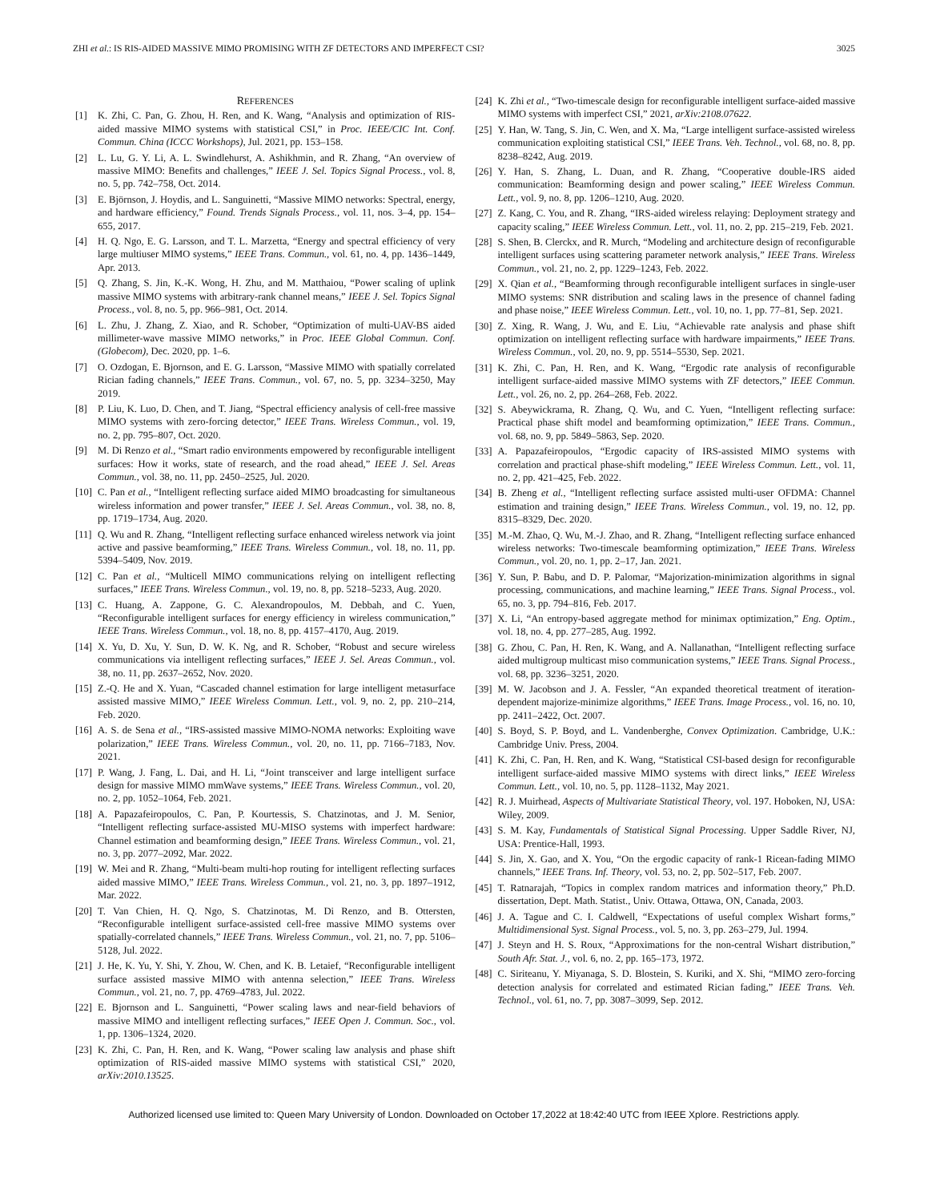ZHI et al.: IS RIS-AIDED MASSIVE MIMO PROMISING WITH ZF DETECTORS AND IMPERFECT CSI? 3025
REFERENCES
[1] K. Zhi, C. Pan, G. Zhou, H. Ren, and K. Wang, “Analysis and optimization of RIS-aided massive MIMO systems with statistical CSI,” in Proc. IEEE/CIC Int. Conf. Commun. China (ICCC Workshops), Jul. 2021, pp. 153–158.
[2] L. Lu, G. Y. Li, A. L. Swindlehurst, A. Ashikhmin, and R. Zhang, “An overview of massive MIMO: Benefits and challenges,” IEEE J. Sel. Topics Signal Process., vol. 8, no. 5, pp. 742–758, Oct. 2014.
[3] E. Björnson, J. Hoydis, and L. Sanguinetti, “Massive MIMO networks: Spectral, energy, and hardware efficiency,” Found. Trends Signals Process., vol. 11, nos. 3–4, pp. 154–655, 2017.
[4] H. Q. Ngo, E. G. Larsson, and T. L. Marzetta, “Energy and spectral efficiency of very large multiuser MIMO systems,” IEEE Trans. Commun., vol. 61, no. 4, pp. 1436–1449, Apr. 2013.
[5] Q. Zhang, S. Jin, K.-K. Wong, H. Zhu, and M. Matthaiou, “Power scaling of uplink massive MIMO systems with arbitrary-rank channel means,” IEEE J. Sel. Topics Signal Process., vol. 8, no. 5, pp. 966–981, Oct. 2014.
[6] L. Zhu, J. Zhang, Z. Xiao, and R. Schober, “Optimization of multi-UAV-BS aided millimeter-wave massive MIMO networks,” in Proc. IEEE Global Commun. Conf. (Globecom), Dec. 2020, pp. 1–6.
[7] O. Ozdogan, E. Bjornson, and E. G. Larsson, “Massive MIMO with spatially correlated Rician fading channels,” IEEE Trans. Commun., vol. 67, no. 5, pp. 3234–3250, May 2019.
[8] P. Liu, K. Luo, D. Chen, and T. Jiang, “Spectral efficiency analysis of cell-free massive MIMO systems with zero-forcing detector,” IEEE Trans. Wireless Commun., vol. 19, no. 2, pp. 795–807, Oct. 2020.
[9] M. Di Renzo et al., “Smart radio environments empowered by reconfigurable intelligent surfaces: How it works, state of research, and the road ahead,” IEEE J. Sel. Areas Commun., vol. 38, no. 11, pp. 2450–2525, Jul. 2020.
[10] C. Pan et al., “Intelligent reflecting surface aided MIMO broadcasting for simultaneous wireless information and power transfer,” IEEE J. Sel. Areas Commun., vol. 38, no. 8, pp. 1719–1734, Aug. 2020.
[11] Q. Wu and R. Zhang, “Intelligent reflecting surface enhanced wireless network via joint active and passive beamforming,” IEEE Trans. Wireless Commun., vol. 18, no. 11, pp. 5394–5409, Nov. 2019.
[12] C. Pan et al., “Multicell MIMO communications relying on intelligent reflecting surfaces,” IEEE Trans. Wireless Commun., vol. 19, no. 8, pp. 5218–5233, Aug. 2020.
[13] C. Huang, A. Zappone, G. C. Alexandropoulos, M. Debbah, and C. Yuen, “Reconfigurable intelligent surfaces for energy efficiency in wireless communication,” IEEE Trans. Wireless Commun., vol. 18, no. 8, pp. 4157–4170, Aug. 2019.
[14] X. Yu, D. Xu, Y. Sun, D. W. K. Ng, and R. Schober, “Robust and secure wireless communications via intelligent reflecting surfaces,” IEEE J. Sel. Areas Commun., vol. 38, no. 11, pp. 2637–2652, Nov. 2020.
[15] Z.-Q. He and X. Yuan, “Cascaded channel estimation for large intelligent metasurface assisted massive MIMO,” IEEE Wireless Commun. Lett., vol. 9, no. 2, pp. 210–214, Feb. 2020.
[16] A. S. de Sena et al., “IRS-assisted massive MIMO-NOMA networks: Exploiting wave polarization,” IEEE Trans. Wireless Commun., vol. 20, no. 11, pp. 7166–7183, Nov. 2021.
[17] P. Wang, J. Fang, L. Dai, and H. Li, “Joint transceiver and large intelligent surface design for massive MIMO mmWave systems,” IEEE Trans. Wireless Commun., vol. 20, no. 2, pp. 1052–1064, Feb. 2021.
[18] A. Papazafeiropoulos, C. Pan, P. Kourtessis, S. Chatzinotas, and J. M. Senior, “Intelligent reflecting surface-assisted MU-MISO systems with imperfect hardware: Channel estimation and beamforming design,” IEEE Trans. Wireless Commun., vol. 21, no. 3, pp. 2077–2092, Mar. 2022.
[19] W. Mei and R. Zhang, “Multi-beam multi-hop routing for intelligent reflecting surfaces aided massive MIMO,” IEEE Trans. Wireless Commun., vol. 21, no. 3, pp. 1897–1912, Mar. 2022.
[20] T. Van Chien, H. Q. Ngo, S. Chatzinotas, M. Di Renzo, and B. Ottersten, “Reconfigurable intelligent surface-assisted cell-free massive MIMO systems over spatially-correlated channels,” IEEE Trans. Wireless Commun., vol. 21, no. 7, pp. 5106–5128, Jul. 2022.
[21] J. He, K. Yu, Y. Shi, Y. Zhou, W. Chen, and K. B. Letaief, “Reconfigurable intelligent surface assisted massive MIMO with antenna selection,” IEEE Trans. Wireless Commun., vol. 21, no. 7, pp. 4769–4783, Jul. 2022.
[22] E. Bjornson and L. Sanguinetti, “Power scaling laws and near-field behaviors of massive MIMO and intelligent reflecting surfaces,” IEEE Open J. Commun. Soc., vol. 1, pp. 1306–1324, 2020.
[23] K. Zhi, C. Pan, H. Ren, and K. Wang, “Power scaling law analysis and phase shift optimization of RIS-aided massive MIMO systems with statistical CSI,” 2020, arXiv:2010.13525.
[24] K. Zhi et al., “Two-timescale design for reconfigurable intelligent surface-aided massive MIMO systems with imperfect CSI,” 2021, arXiv:2108.07622.
[25] Y. Han, W. Tang, S. Jin, C. Wen, and X. Ma, “Large intelligent surface-assisted wireless communication exploiting statistical CSI,” IEEE Trans. Veh. Technol., vol. 68, no. 8, pp. 8238–8242, Aug. 2019.
[26] Y. Han, S. Zhang, L. Duan, and R. Zhang, “Cooperative double-IRS aided communication: Beamforming design and power scaling,” IEEE Wireless Commun. Lett., vol. 9, no. 8, pp. 1206–1210, Aug. 2020.
[27] Z. Kang, C. You, and R. Zhang, “IRS-aided wireless relaying: Deployment strategy and capacity scaling,” IEEE Wireless Commun. Lett., vol. 11, no. 2, pp. 215–219, Feb. 2021.
[28] S. Shen, B. Clerckx, and R. Murch, “Modeling and architecture design of reconfigurable intelligent surfaces using scattering parameter network analysis,” IEEE Trans. Wireless Commun., vol. 21, no. 2, pp. 1229–1243, Feb. 2022.
[29] X. Qian et al., “Beamforming through reconfigurable intelligent surfaces in single-user MIMO systems: SNR distribution and scaling laws in the presence of channel fading and phase noise,” IEEE Wireless Commun. Lett., vol. 10, no. 1, pp. 77–81, Sep. 2021.
[30] Z. Xing, R. Wang, J. Wu, and E. Liu, “Achievable rate analysis and phase shift optimization on intelligent reflecting surface with hardware impairments,” IEEE Trans. Wireless Commun., vol. 20, no. 9, pp. 5514–5530, Sep. 2021.
[31] K. Zhi, C. Pan, H. Ren, and K. Wang, “Ergodic rate analysis of reconfigurable intelligent surface-aided massive MIMO systems with ZF detectors,” IEEE Commun. Lett., vol. 26, no. 2, pp. 264–268, Feb. 2022.
[32] S. Abeywickrama, R. Zhang, Q. Wu, and C. Yuen, “Intelligent reflecting surface: Practical phase shift model and beamforming optimization,” IEEE Trans. Commun., vol. 68, no. 9, pp. 5849–5863, Sep. 2020.
[33] A. Papazafeiropoulos, “Ergodic capacity of IRS-assisted MIMO systems with correlation and practical phase-shift modeling,” IEEE Wireless Commun. Lett., vol. 11, no. 2, pp. 421–425, Feb. 2022.
[34] B. Zheng et al., “Intelligent reflecting surface assisted multi-user OFDMA: Channel estimation and training design,” IEEE Trans. Wireless Commun., vol. 19, no. 12, pp. 8315–8329, Dec. 2020.
[35] M.-M. Zhao, Q. Wu, M.-J. Zhao, and R. Zhang, “Intelligent reflecting surface enhanced wireless networks: Two-timescale beamforming optimization,” IEEE Trans. Wireless Commun., vol. 20, no. 1, pp. 2–17, Jan. 2021.
[36] Y. Sun, P. Babu, and D. P. Palomar, “Majorization-minimization algorithms in signal processing, communications, and machine learning,” IEEE Trans. Signal Process., vol. 65, no. 3, pp. 794–816, Feb. 2017.
[37] X. Li, “An entropy-based aggregate method for minimax optimization,” Eng. Optim., vol. 18, no. 4, pp. 277–285, Aug. 1992.
[38] G. Zhou, C. Pan, H. Ren, K. Wang, and A. Nallanathan, “Intelligent reflecting surface aided multigroup multicast miso communication systems,” IEEE Trans. Signal Process., vol. 68, pp. 3236–3251, 2020.
[39] M. W. Jacobson and J. A. Fessler, “An expanded theoretical treatment of iteration-dependent majorize-minimize algorithms,” IEEE Trans. Image Process., vol. 16, no. 10, pp. 2411–2422, Oct. 2007.
[40] S. Boyd, S. P. Boyd, and L. Vandenberghe, Convex Optimization. Cambridge, U.K.: Cambridge Univ. Press, 2004.
[41] K. Zhi, C. Pan, H. Ren, and K. Wang, “Statistical CSI-based design for reconfigurable intelligent surface-aided massive MIMO systems with direct links,” IEEE Wireless Commun. Lett., vol. 10, no. 5, pp. 1128–1132, May 2021.
[42] R. J. Muirhead, Aspects of Multivariate Statistical Theory, vol. 197. Hoboken, NJ, USA: Wiley, 2009.
[43] S. M. Kay, Fundamentals of Statistical Signal Processing. Upper Saddle River, NJ, USA: Prentice-Hall, 1993.
[44] S. Jin, X. Gao, and X. You, “On the ergodic capacity of rank-1 Ricean-fading MIMO channels,” IEEE Trans. Inf. Theory, vol. 53, no. 2, pp. 502–517, Feb. 2007.
[45] T. Ratnarajah, “Topics in complex random matrices and information theory,” Ph.D. dissertation, Dept. Math. Statist., Univ. Ottawa, Ottawa, ON, Canada, 2003.
[46] J. A. Tague and C. I. Caldwell, “Expectations of useful complex Wishart forms,” Multidimensional Syst. Signal Process., vol. 5, no. 3, pp. 263–279, Jul. 1994.
[47] J. Steyn and H. S. Roux, “Approximations for the non-central Wishart distribution,” South Afr. Stat. J., vol. 6, no. 2, pp. 165–173, 1972.
[48] C. Siriteanu, Y. Miyanaga, S. D. Blostein, S. Kuriki, and X. Shi, “MIMO zero-forcing detection analysis for correlated and estimated Rician fading,” IEEE Trans. Veh. Technol., vol. 61, no. 7, pp. 3087–3099, Sep. 2012.
Authorized licensed use limited to: Queen Mary University of London. Downloaded on October 17,2022 at 18:42:40 UTC from IEEE Xplore. Restrictions apply.